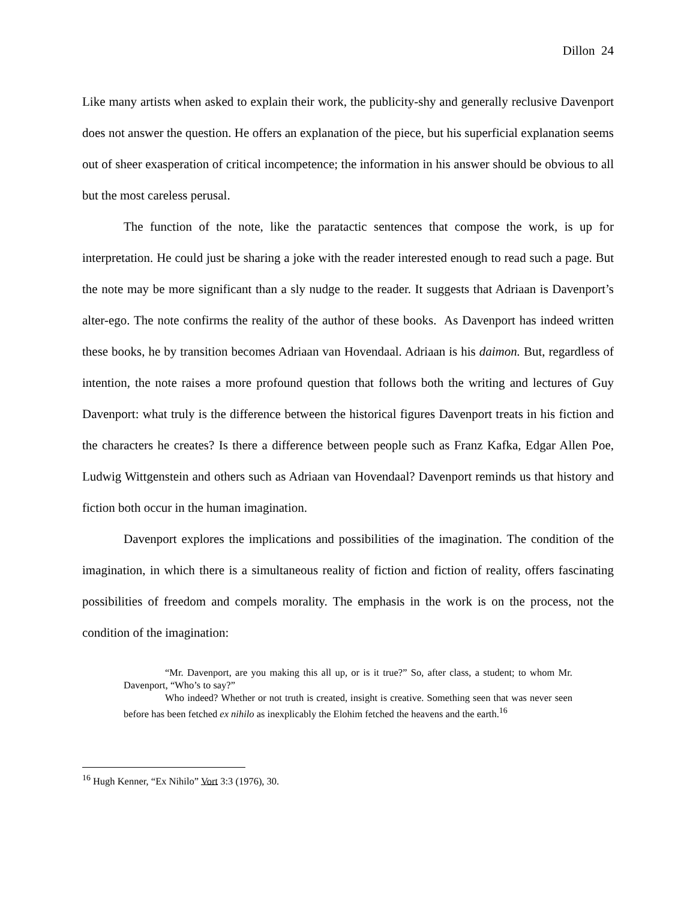Dillon 24
Like many artists when asked to explain their work, the publicity-shy and generally reclusive Davenport does not answer the question. He offers an explanation of the piece, but his superficial explanation seems out of sheer exasperation of critical incompetence; the information in his answer should be obvious to all but the most careless perusal.
The function of the note, like the paratactic sentences that compose the work, is up for interpretation. He could just be sharing a joke with the reader interested enough to read such a page. But the note may be more significant than a sly nudge to the reader. It suggests that Adriaan is Davenport’s alter-ego. The note confirms the reality of the author of these books. As Davenport has indeed written these books, he by transition becomes Adriaan van Hovendaal. Adriaan is his daimon. But, regardless of intention, the note raises a more profound question that follows both the writing and lectures of Guy Davenport: what truly is the difference between the historical figures Davenport treats in his fiction and the characters he creates? Is there a difference between people such as Franz Kafka, Edgar Allen Poe, Ludwig Wittgenstein and others such as Adriaan van Hovendaal? Davenport reminds us that history and fiction both occur in the human imagination.
Davenport explores the implications and possibilities of the imagination. The condition of the imagination, in which there is a simultaneous reality of fiction and fiction of reality, offers fascinating possibilities of freedom and compels morality. The emphasis in the work is on the process, not the condition of the imagination:
“Mr. Davenport, are you making this all up, or is it true?” So, after class, a student; to whom Mr. Davenport, “Who’s to say?”
Who indeed? Whether or not truth is created, insight is creative. Something seen that was never seen before has been fetched ex nihilo as inexplicably the Elohim fetched the heavens and the earth.<sup>16</sup>
<sup>16</sup> Hugh Kenner, “Ex Nihilo” Vort 3:3 (1976), 30.